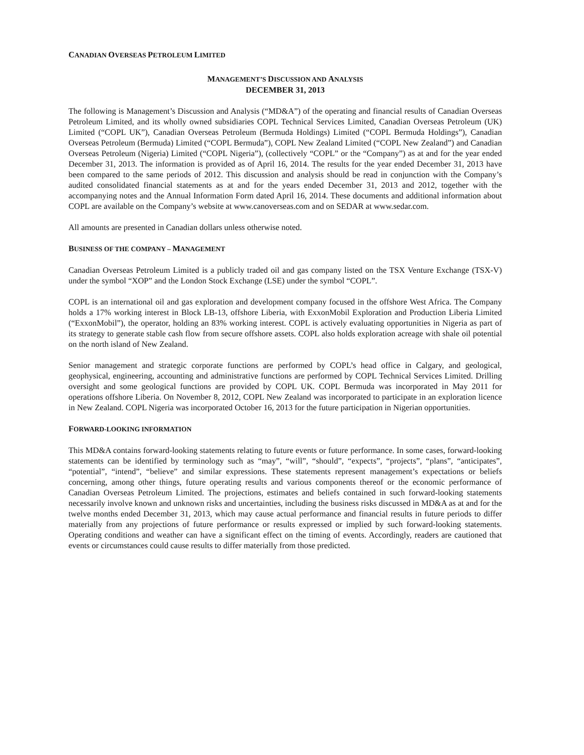CANADIAN OVERSEAS PETROLEUM LIMITED
MANAGEMENT’S DISCUSSION AND ANALYSIS
DECEMBER 31, 2013
The following is Management’s Discussion and Analysis (“MD&A”) of the operating and financial results of Canadian Overseas Petroleum Limited, and its wholly owned subsidiaries COPL Technical Services Limited, Canadian Overseas Petroleum (UK) Limited (“COPL UK”), Canadian Overseas Petroleum (Bermuda Holdings) Limited (“COPL Bermuda Holdings”), Canadian Overseas Petroleum (Bermuda) Limited (“COPL Bermuda”), COPL New Zealand Limited (“COPL New Zealand”) and Canadian Overseas Petroleum (Nigeria) Limited (“COPL Nigeria”), (collectively “COPL” or the “Company”) as at and for the year ended December 31, 2013. The information is provided as of April 16, 2014. The results for the year ended December 31, 2013 have been compared to the same periods of 2012. This discussion and analysis should be read in conjunction with the Company’s audited consolidated financial statements as at and for the years ended December 31, 2013 and 2012, together with the accompanying notes and the Annual Information Form dated April 16, 2014. These documents and additional information about COPL are available on the Company’s website at www.canoverseas.com and on SEDAR at www.sedar.com.
All amounts are presented in Canadian dollars unless otherwise noted.
BUSINESS OF THE COMPANY – MANAGEMENT
Canadian Overseas Petroleum Limited is a publicly traded oil and gas company listed on the TSX Venture Exchange (TSX-V) under the symbol “XOP” and the London Stock Exchange (LSE) under the symbol “COPL”.
COPL is an international oil and gas exploration and development company focused in the offshore West Africa. The Company holds a 17% working interest in Block LB-13, offshore Liberia, with ExxonMobil Exploration and Production Liberia Limited (“ExxonMobil”), the operator, holding an 83% working interest. COPL is actively evaluating opportunities in Nigeria as part of its strategy to generate stable cash flow from secure offshore assets. COPL also holds exploration acreage with shale oil potential on the north island of New Zealand.
Senior management and strategic corporate functions are performed by COPL’s head office in Calgary, and geological, geophysical, engineering, accounting and administrative functions are performed by COPL Technical Services Limited. Drilling oversight and some geological functions are provided by COPL UK. COPL Bermuda was incorporated in May 2011 for operations offshore Liberia. On November 8, 2012, COPL New Zealand was incorporated to participate in an exploration licence in New Zealand. COPL Nigeria was incorporated October 16, 2013 for the future participation in Nigerian opportunities.
FORWARD-LOOKING INFORMATION
This MD&A contains forward-looking statements relating to future events or future performance. In some cases, forward-looking statements can be identified by terminology such as “may”, “will”, “should”, “expects”, “projects”, “plans”, “anticipates”, “potential”, “intend”, “believe” and similar expressions. These statements represent management’s expectations or beliefs concerning, among other things, future operating results and various components thereof or the economic performance of Canadian Overseas Petroleum Limited. The projections, estimates and beliefs contained in such forward-looking statements necessarily involve known and unknown risks and uncertainties, including the business risks discussed in MD&A as at and for the twelve months ended December 31, 2013, which may cause actual performance and financial results in future periods to differ materially from any projections of future performance or results expressed or implied by such forward-looking statements. Operating conditions and weather can have a significant effect on the timing of events. Accordingly, readers are cautioned that events or circumstances could cause results to differ materially from those predicted.